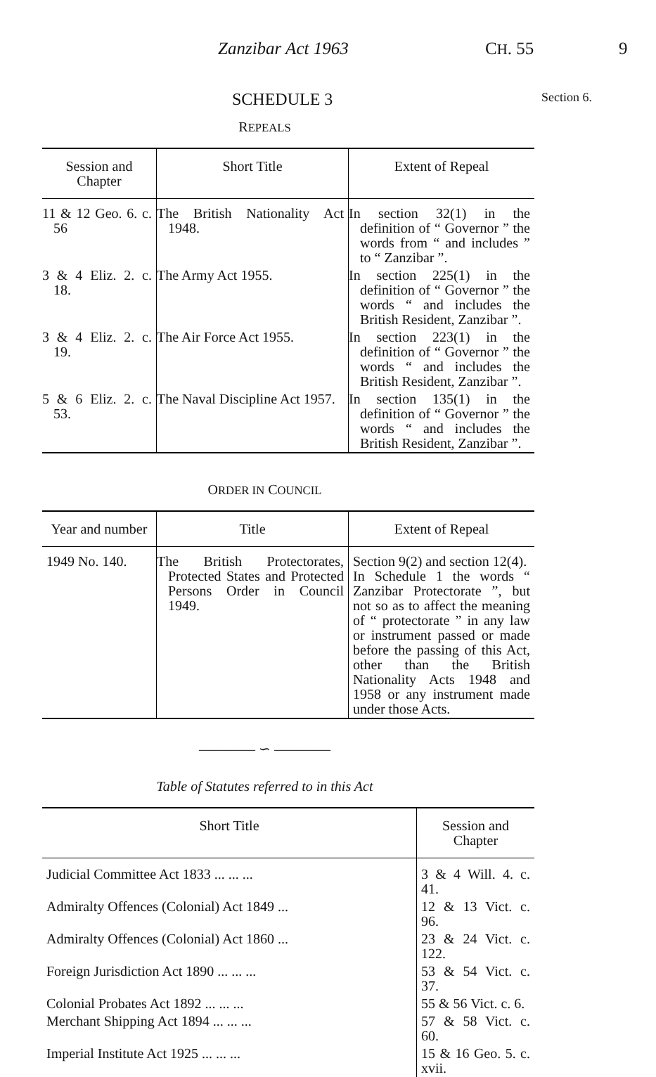Zanzibar Act 1963 CH. 55 9
SCHEDULE 3
Section 6.
REPEALS
| Session and Chapter | Short Title | Extent of Repeal |
| --- | --- | --- |
| 11 & 12 Geo. 6. c. 56 | The British Nationality Act 1948. | In section 32(1) in the definition of “ Governor ” the words from “ and includes ” to “ Zanzibar ”. |
| 3 & 4 Eliz. 2. c. 18. | The Army Act 1955. | In section 225(1) in the definition of “ Governor ” the words “ and includes the British Resident, Zanzibar ”. |
| 3 & 4 Eliz. 2. c. 19. | The Air Force Act 1955. | In section 223(1) in the definition of “ Governor ” the words “ and includes the British Resident, Zanzibar ”. |
| 5 & 6 Eliz. 2. c. 53. | The Naval Discipline Act 1957. | In section 135(1) in the definition of “ Governor ” the words “ and includes the British Resident, Zanzibar ”. |
ORDER IN COUNCIL
| Year and number | Title | Extent of Repeal |
| --- | --- | --- |
| 1949 No. 140. | The British Protectorates, Protected States and Protected Persons Order in Council 1949. | Section 9(2) and section 12(4). In Schedule 1 the words “ Zanzibar Protectorate ”, but not so as to affect the meaning of “ protectorate ” in any law or instrument passed or made before the passing of this Act, other than the British Nationality Acts 1948 and 1958 or any instrument made under those Acts. |
———— ∽ ————
Table of Statutes referred to in this Act
| Short Title | Session and Chapter |
| --- | --- |
| Judicial Committee Act 1833 ... ... ... | 3 & 4 Will. 4. c. 41. |
| Admiralty Offences (Colonial) Act 1849 ... | 12 & 13 Vict. c. 96. |
| Admiralty Offences (Colonial) Act 1860 ... | 23 & 24 Vict. c. 122. |
| Foreign Jurisdiction Act 1890 ... ... ... | 53 & 54 Vict. c. 37. |
| Colonial Probates Act 1892 ... ... ... | 55 & 56 Vict. c. 6. |
| Merchant Shipping Act 1894 ... ... ... | 57 & 58 Vict. c. 60. |
| Imperial Institute Act 1925 ... ... ... | 15 & 16 Geo. 5. c. xvii. |